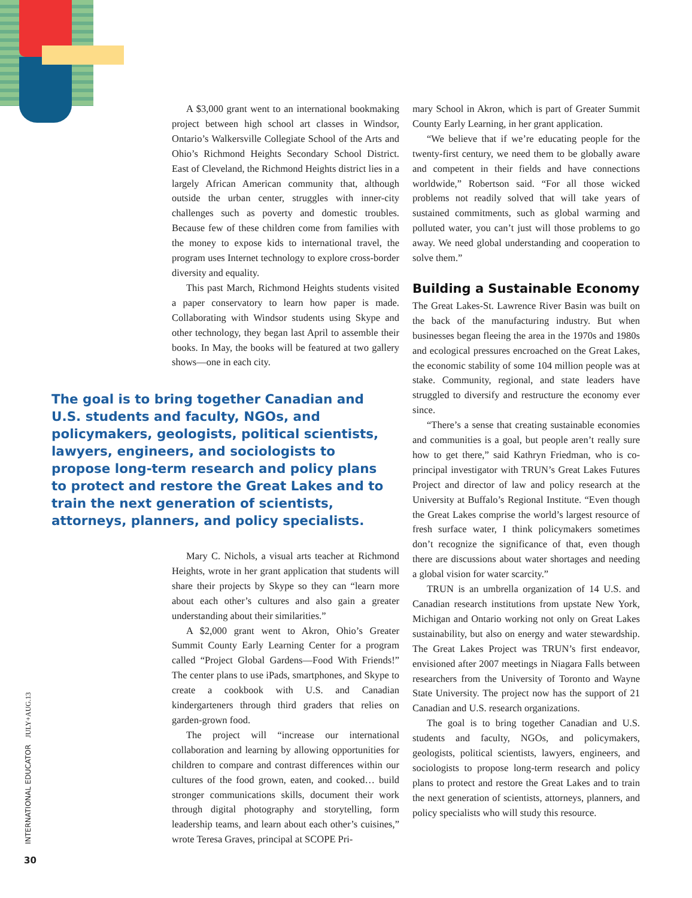A $3,000 grant went to an international bookmaking project between high school art classes in Windsor, Ontario’s Walkersville Collegiate School of the Arts and Ohio’s Richmond Heights Secondary School District. East of Cleveland, the Richmond Heights district lies in a largely African American community that, although outside the urban center, struggles with inner-city challenges such as poverty and domestic troubles. Because few of these children come from families with the money to expose kids to international travel, the program uses Internet technology to explore cross-border diversity and equality.
This past March, Richmond Heights students visited a paper conservatory to learn how paper is made. Collaborating with Windsor students using Skype and other technology, they began last April to assemble their books. In May, the books will be featured at two gallery shows—one in each city.
The goal is to bring together Canadian and U.S. students and faculty, NGOs, and policymakers, geologists, political scientists, lawyers, engineers, and sociologists to propose long-term research and policy plans to protect and restore the Great Lakes and to train the next generation of scientists, attorneys, planners, and policy specialists.
Mary C. Nichols, a visual arts teacher at Richmond Heights, wrote in her grant application that students will share their projects by Skype so they can “learn more about each other’s cultures and also gain a greater understanding about their similarities.”
A $2,000 grant went to Akron, Ohio’s Greater Summit County Early Learning Center for a program called “Project Global Gardens—Food With Friends!” The center plans to use iPads, smartphones, and Skype to create a cookbook with U.S. and Canadian kindergarteners through third graders that relies on garden-grown food.
The project will “increase our international collaboration and learning by allowing opportunities for children to compare and contrast differences within our cultures of the food grown, eaten, and cooked… build stronger communications skills, document their work through digital photography and storytelling, form leadership teams, and learn about each other’s cuisines,” wrote Teresa Graves, principal at SCOPE Pri-
mary School in Akron, which is part of Greater Summit County Early Learning, in her grant application.
“We believe that if we’re educating people for the twenty-first century, we need them to be globally aware and competent in their fields and have connections worldwide,” Robertson said. “For all those wicked problems not readily solved that will take years of sustained commitments, such as global warming and polluted water, you can’t just will those problems to go away. We need global understanding and cooperation to solve them.”
Building a Sustainable Economy
The Great Lakes-St. Lawrence River Basin was built on the back of the manufacturing industry. But when businesses began fleeing the area in the 1970s and 1980s and ecological pressures encroached on the Great Lakes, the economic stability of some 104 million people was at stake. Community, regional, and state leaders have struggled to diversify and restructure the economy ever since.
“There’s a sense that creating sustainable economies and communities is a goal, but people aren’t really sure how to get there,” said Kathryn Friedman, who is co-principal investigator with TRUN’s Great Lakes Futures Project and director of law and policy research at the University at Buffalo’s Regional Institute. “Even though the Great Lakes comprise the world’s largest resource of fresh surface water, I think policymakers sometimes don’t recognize the significance of that, even though there are discussions about water shortages and needing a global vision for water scarcity.”
TRUN is an umbrella organization of 14 U.S. and Canadian research institutions from upstate New York, Michigan and Ontario working not only on Great Lakes sustainability, but also on energy and water stewardship. The Great Lakes Project was TRUN’s first endeavor, envisioned after 2007 meetings in Niagara Falls between researchers from the University of Toronto and Wayne State University. The project now has the support of 21 Canadian and U.S. research organizations.
The goal is to bring together Canadian and U.S. students and faculty, NGOs, and policymakers, geologists, political scientists, lawyers, engineers, and sociologists to propose long-term research and policy plans to protect and restore the Great Lakes and to train the next generation of scientists, attorneys, planners, and policy specialists who will study this resource.
INTERNATIONAL EDUCATOR JULY+AUG.13
30